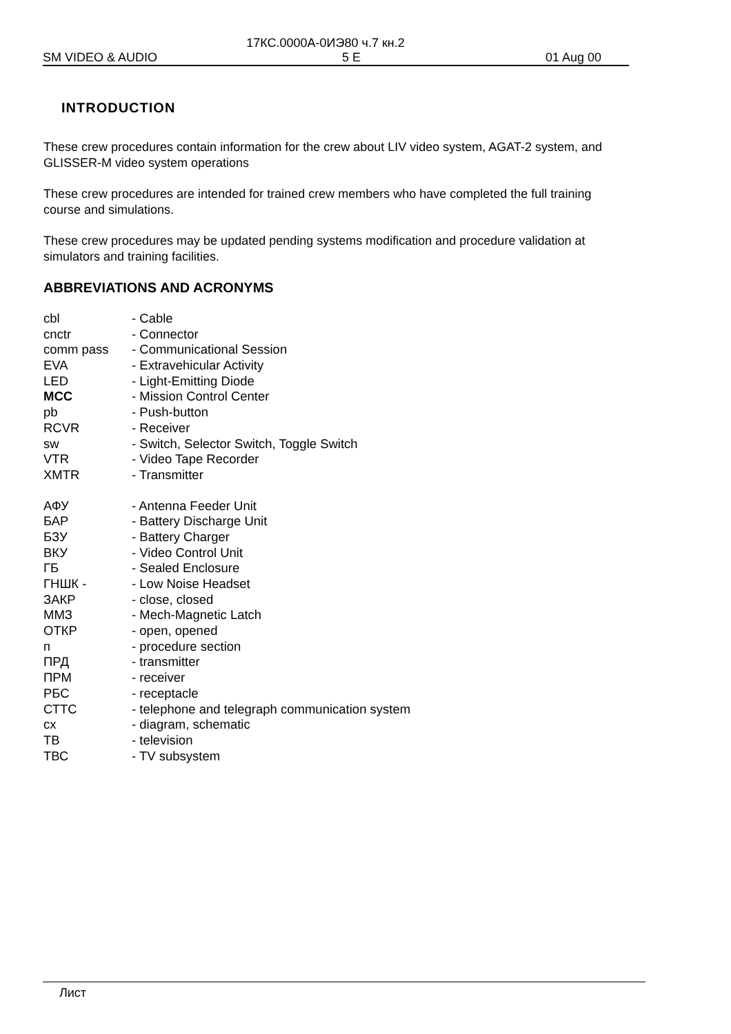17КС.0000А-0ИЭ80 ч.7 кн.2
SM VIDEO & AUDIO 5 E 01 Aug 00
INTRODUCTION
These crew procedures contain information for the crew about LIV video system, AGAT-2 system, and GLISSER-M video system operations
These crew procedures are intended for trained crew members who have completed the full training course and simulations.
These crew procedures may be updated pending systems modification and procedure validation at simulators and training facilities.
ABBREVIATIONS AND ACRONYMS
| cbl | - Cable |
| cnctr | - Connector |
| comm pass | - Communicational Session |
| EVA | - Extravehicular Activity |
| LED | - Light-Emitting Diode |
| MCC | - Mission Control Center |
| pb | - Push-button |
| RCVR | - Receiver |
| sw | - Switch, Selector Switch, Toggle Switch |
| VTR | - Video Tape Recorder |
| XMTR | - Transmitter |
| АФУ | - Antenna Feeder Unit |
| БАР | - Battery Discharge Unit |
| БЗУ | - Battery Charger |
| ВКУ | - Video Control Unit |
| ГБ | - Sealed Enclosure |
| ГНШК - | - Low Noise Headset |
| ЗАКР | - close, closed |
| ММЗ | - Mech-Magnetic Latch |
| ОТКР | - open, opened |
| п | - procedure section |
| ПРД | - transmitter |
| ПРМ | - receiver |
| РБС | - receptacle |
| СТТС | - telephone and telegraph communication system |
| сх | - diagram, schematic |
| ТВ | - television |
| ТВС | - TV subsystem |
Лист